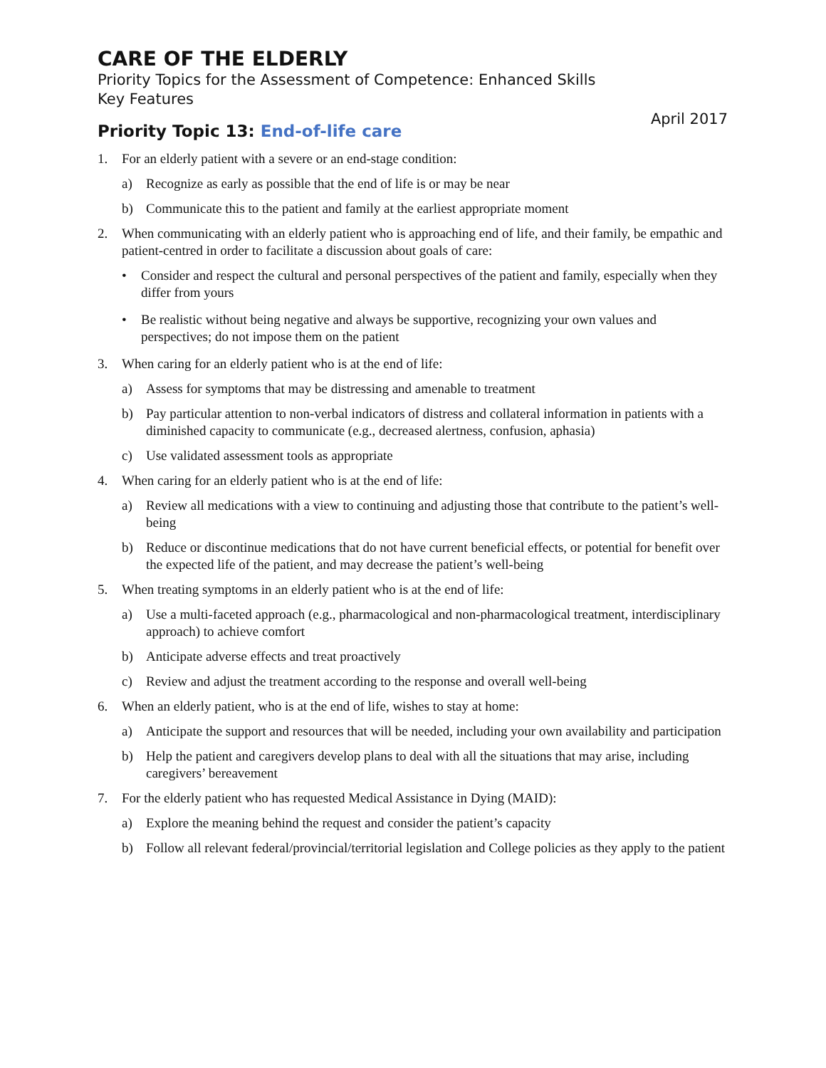CARE OF THE ELDERLY
Priority Topics for the Assessment of Competence: Enhanced Skills
Key Features
April 2017
Priority Topic 13: End-of-life care
1. For an elderly patient with a severe or an end-stage condition:
a) Recognize as early as possible that the end of life is or may be near
b) Communicate this to the patient and family at the earliest appropriate moment
2. When communicating with an elderly patient who is approaching end of life, and their family, be empathic and patient-centred in order to facilitate a discussion about goals of care:
• Consider and respect the cultural and personal perspectives of the patient and family, especially when they differ from yours
• Be realistic without being negative and always be supportive, recognizing your own values and perspectives; do not impose them on the patient
3. When caring for an elderly patient who is at the end of life:
a) Assess for symptoms that may be distressing and amenable to treatment
b) Pay particular attention to non-verbal indicators of distress and collateral information in patients with a diminished capacity to communicate (e.g., decreased alertness, confusion, aphasia)
c) Use validated assessment tools as appropriate
4. When caring for an elderly patient who is at the end of life:
a) Review all medications with a view to continuing and adjusting those that contribute to the patient’s well-being
b) Reduce or discontinue medications that do not have current beneficial effects, or potential for benefit over the expected life of the patient, and may decrease the patient’s well-being
5. When treating symptoms in an elderly patient who is at the end of life:
a) Use a multi-faceted approach (e.g., pharmacological and non-pharmacological treatment, interdisciplinary approach) to achieve comfort
b) Anticipate adverse effects and treat proactively
c) Review and adjust the treatment according to the response and overall well-being
6. When an elderly patient, who is at the end of life, wishes to stay at home:
a) Anticipate the support and resources that will be needed, including your own availability and participation
b) Help the patient and caregivers develop plans to deal with all the situations that may arise, including caregivers’ bereavement
7. For the elderly patient who has requested Medical Assistance in Dying (MAID):
a) Explore the meaning behind the request and consider the patient’s capacity
b) Follow all relevant federal/provincial/territorial legislation and College policies as they apply to the patient